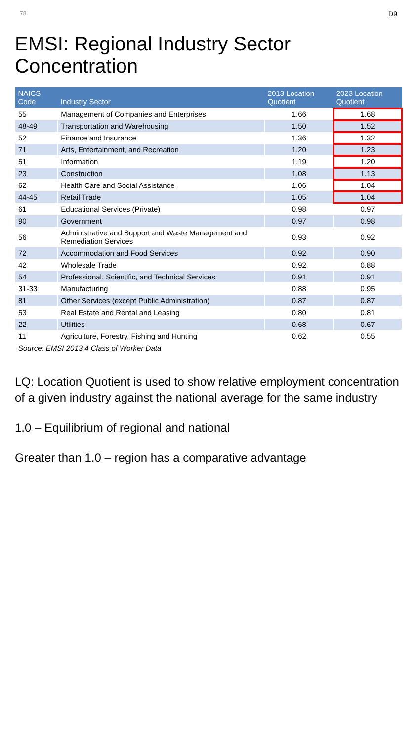78 D9
EMSI: Regional Industry Sector Concentration
| NAICS Code | Industry Sector | 2013 Location Quotient | 2023 Location Quotient |
| --- | --- | --- | --- |
| 55 | Management of Companies and Enterprises | 1.66 | 1.68 |
| 48-49 | Transportation and Warehousing | 1.50 | 1.52 |
| 52 | Finance and Insurance | 1.36 | 1.32 |
| 71 | Arts, Entertainment, and Recreation | 1.20 | 1.23 |
| 51 | Information | 1.19 | 1.20 |
| 23 | Construction | 1.08 | 1.13 |
| 62 | Health Care and Social Assistance | 1.06 | 1.04 |
| 44-45 | Retail Trade | 1.05 | 1.04 |
| 61 | Educational Services (Private) | 0.98 | 0.97 |
| 90 | Government | 0.97 | 0.98 |
| 56 | Administrative and Support and Waste Management and Remediation Services | 0.93 | 0.92 |
| 72 | Accommodation and Food Services | 0.92 | 0.90 |
| 42 | Wholesale Trade | 0.92 | 0.88 |
| 54 | Professional, Scientific, and Technical Services | 0.91 | 0.91 |
| 31-33 | Manufacturing | 0.88 | 0.95 |
| 81 | Other Services (except Public Administration) | 0.87 | 0.87 |
| 53 | Real Estate and Rental and Leasing | 0.80 | 0.81 |
| 22 | Utilities | 0.68 | 0.67 |
| 11 | Agriculture, Forestry, Fishing and Hunting | 0.62 | 0.55 |
| Source: EMSI 2013.4 Class of Worker Data | | | |
LQ: Location Quotient is used to show relative employment concentration of a given industry against the national average for the same industry
1.0 – Equilibrium of regional and national
Greater than 1.0 – region has a comparative advantage